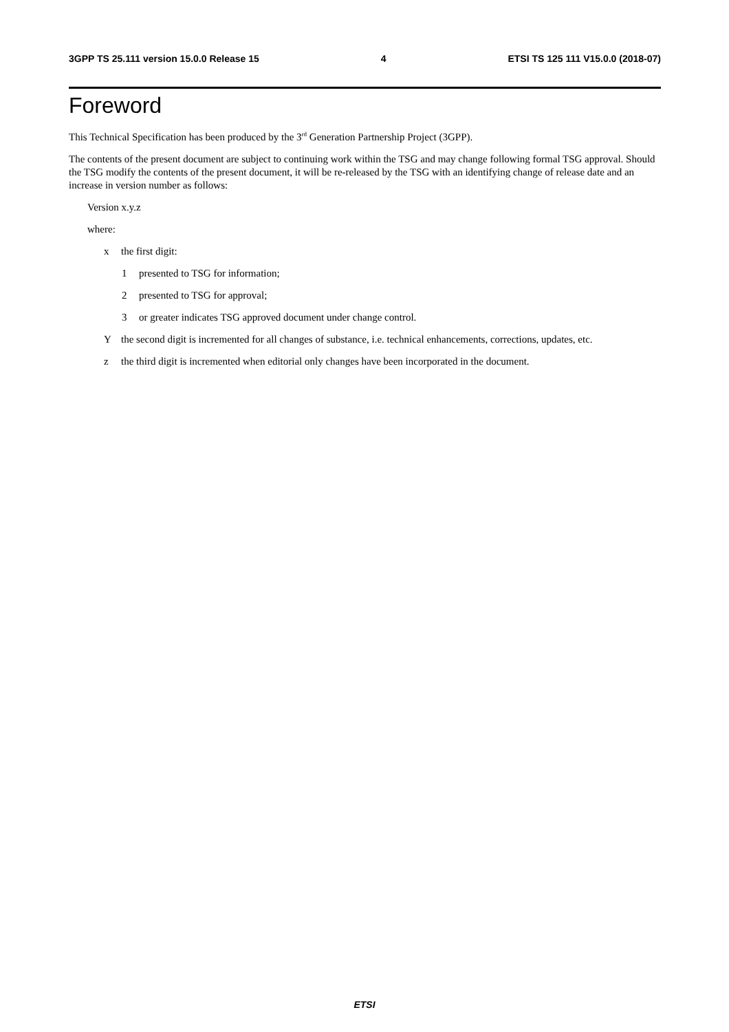3GPP TS 25.111 version 15.0.0 Release 15 4 ETSI TS 125 111 V15.0.0 (2018-07)
Foreword
This Technical Specification has been produced by the 3<sup>rd</sup> Generation Partnership Project (3GPP).
The contents of the present document are subject to continuing work within the TSG and may change following formal TSG approval. Should the TSG modify the contents of the present document, it will be re-released by the TSG with an identifying change of release date and an increase in version number as follows:
Version x.y.z
where:
x the first digit:
1 presented to TSG for information;
2 presented to TSG for approval;
3 or greater indicates TSG approved document under change control.
Ythe second digit is incremented for all changes of substance, i.e. technical enhancements, corrections, updates, etc.
z the third digit is incremented when editorial only changes have been incorporated in the document.
ETSI